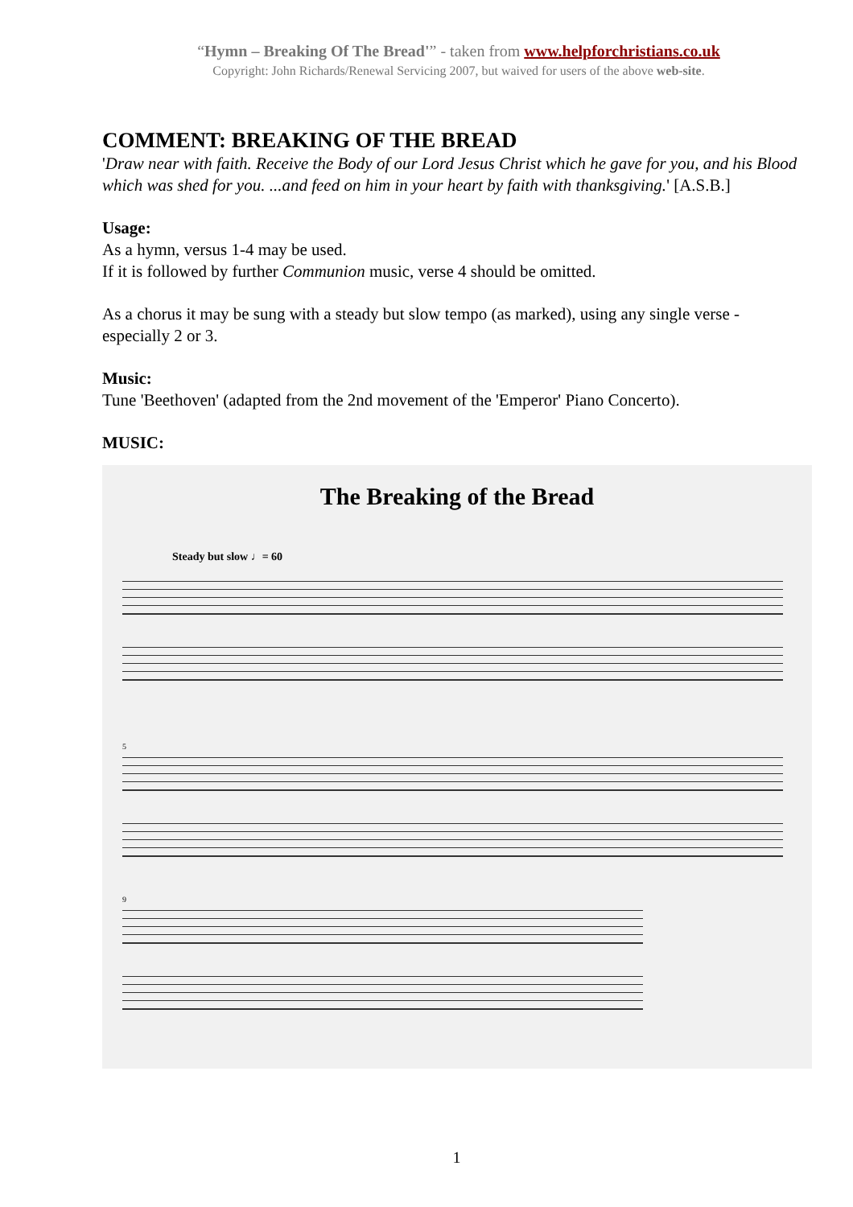“Hymn – Breaking Of The Bread'” - taken from www.helpforchristians.co.uk
Copyright: John Richards/Renewal Servicing 2007, but waived for users of the above web-site.
COMMENT: BREAKING OF THE BREAD
'Draw near with faith. Receive the Body of our Lord Jesus Christ which he gave for you, and his Blood which was shed for you. ...and feed on him in your heart by faith with thanksgiving.' [A.S.B.]
Usage:
As a hymn, versus 1-4 may be used.
If it is followed by further Communion music, verse 4 should be omitted.
As a chorus it may be sung with a steady but slow tempo (as marked), using any single verse - especially 2 or 3.
Music:
Tune 'Beethoven' (adapted from the 2nd movement of the 'Emperor' Piano Concerto).
MUSIC:
The Breaking of the Bread
Steady but slow ♩= 60
5
9
1